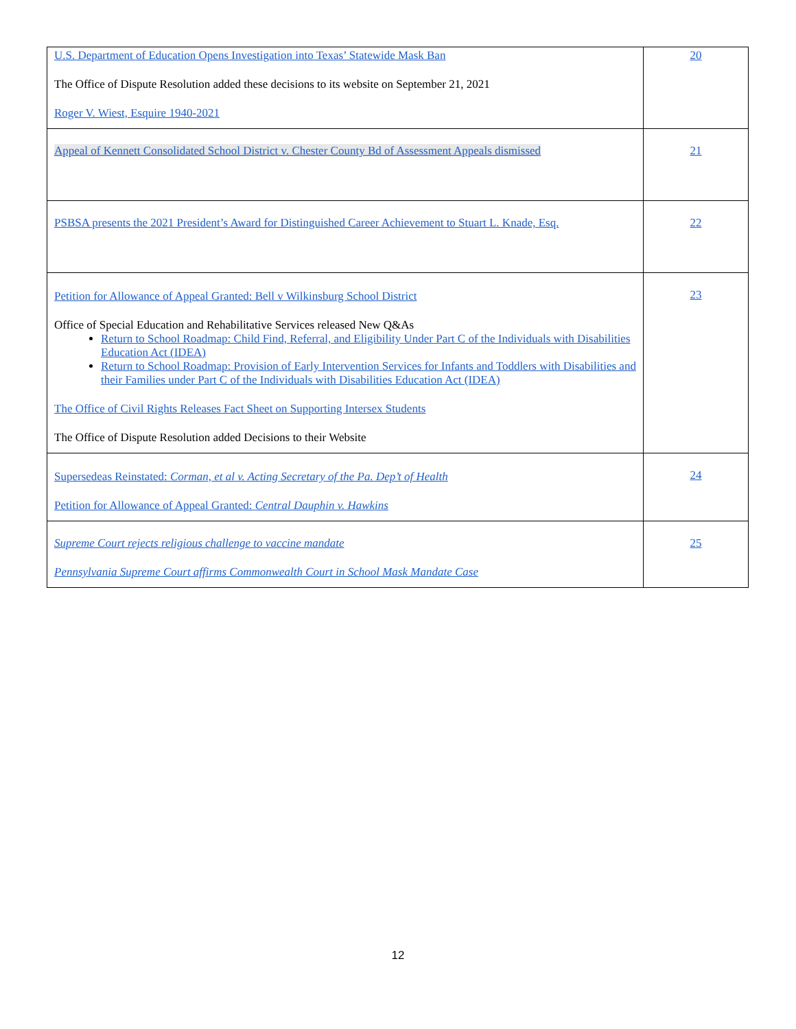| U.S. Department of Education Opens Investigation into Texas’ Statewide Mask Ban The Office of Dispute Resolution added these decisions to its website on September 21, 2021 Roger V. Wiest, Esquire 1940-2021 | 20 |
| Appeal of Kennett Consolidated School District v. Chester County Bd of Assessment Appeals dismissed | 21 |
| PSBSA presents the 2021 President’s Award for Distinguished Career Achievement to Stuart L. Knade, Esq. | 22 |
| Petition for Allowance of Appeal Granted: Bell v Wilkinsburg School District Office of Special Education and Rehabilitative Services released New Q&As Return to School Roadmap: Child Find, Referral, and Eligibility Under Part C of the Individuals with Disabilities Education Act (IDEA) Return to School Roadmap: Provision of Early Intervention Services for Infants and Toddlers with Disabilities and their Families under Part C of the Individuals with Disabilities Education Act (IDEA) The Office of Civil Rights Releases Fact Sheet on Supporting Intersex Students The Office of Dispute Resolution added Decisions to their Website | 23 |
| Supersedeas Reinstated: Corman, et al v. Acting Secretary of the Pa. Dep’t of Health Petition for Allowance of Appeal Granted: Central Dauphin v. Hawkins | 24 |
| Supreme Court rejects religious challenge to vaccine mandate Pennsylvania Supreme Court affirms Commonwealth Court in School Mask Mandate Case | 25 |
12